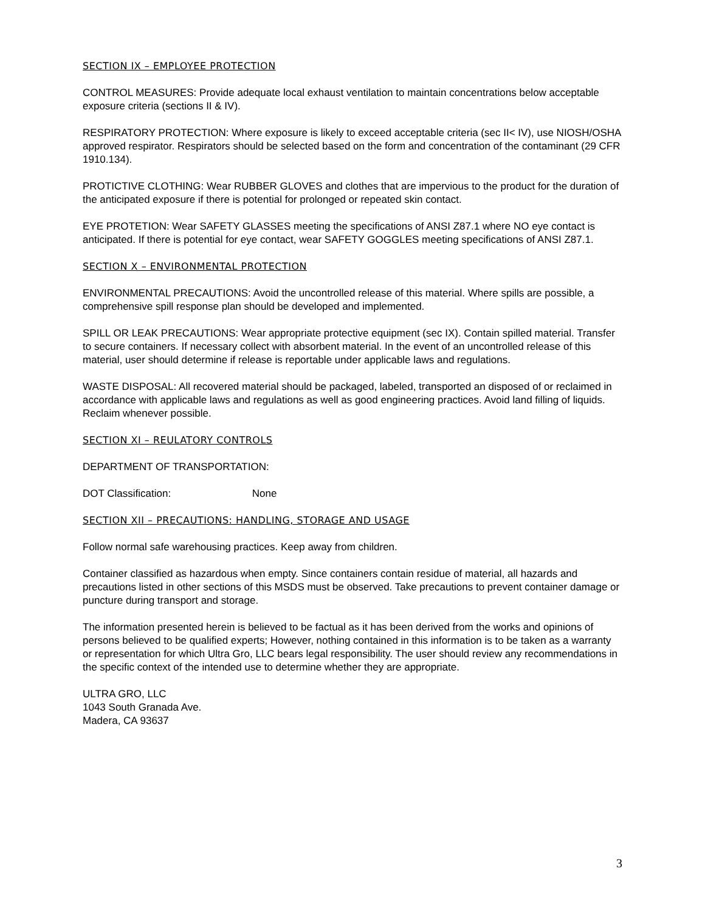SECTION IX – EMPLOYEE PROTECTION
CONTROL MEASURES: Provide adequate local exhaust ventilation to maintain concentrations below acceptable exposure criteria (sections II & IV).
RESPIRATORY PROTECTION: Where exposure is likely to exceed acceptable criteria (sec II< IV), use NIOSH/OSHA approved respirator. Respirators should be selected based on the form and concentration of the contaminant (29 CFR 1910.134).
PROTICTIVE CLOTHING: Wear RUBBER GLOVES and clothes that are impervious to the product for the duration of the anticipated exposure if there is potential for prolonged or repeated skin contact.
EYE PROTETION: Wear SAFETY GLASSES meeting the specifications of ANSI Z87.1 where NO eye contact is anticipated. If there is potential for eye contact, wear SAFETY GOGGLES meeting specifications of ANSI Z87.1.
SECTION X – ENVIRONMENTAL PROTECTION
ENVIRONMENTAL PRECAUTIONS: Avoid the uncontrolled release of this material. Where spills are possible, a comprehensive spill response plan should be developed and implemented.
SPILL OR LEAK PRECAUTIONS: Wear appropriate protective equipment (sec IX). Contain spilled material. Transfer to secure containers. If necessary collect with absorbent material. In the event of an uncontrolled release of this material, user should determine if release is reportable under applicable laws and regulations.
WASTE DISPOSAL: All recovered material should be packaged, labeled, transported an disposed of or reclaimed in accordance with applicable laws and regulations as well as good engineering practices. Avoid land filling of liquids. Reclaim whenever possible.
SECTION XI – REULATORY CONTROLS
DEPARTMENT OF TRANSPORTATION:
DOT Classification: None
SECTION XII – PRECAUTIONS: HANDLING, STORAGE AND USAGE
Follow normal safe warehousing practices. Keep away from children.
Container classified as hazardous when empty. Since containers contain residue of material, all hazards and precautions listed in other sections of this MSDS must be observed. Take precautions to prevent container damage or puncture during transport and storage.
The information presented herein is believed to be factual as it has been derived from the works and opinions of persons believed to be qualified experts; However, nothing contained in this information is to be taken as a warranty or representation for which Ultra Gro, LLC bears legal responsibility. The user should review any recommendations in the specific context of the intended use to determine whether they are appropriate.
ULTRA GRO, LLC
1043 South Granada Ave.
Madera, CA 93637
3